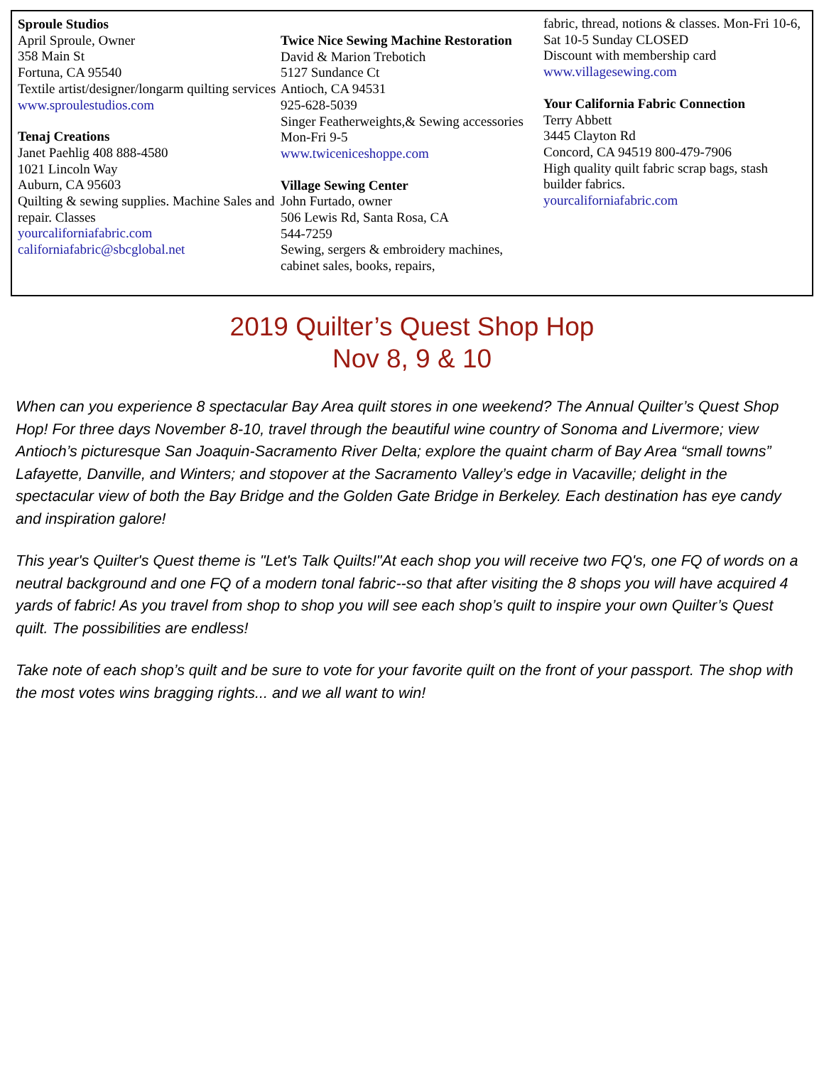Sproule Studios
April Sproule, Owner
358 Main St
Fortuna, CA 95540
Textile artist/designer/longarm quilting services
www.sproulestudios.com
Tenaj Creations
Janet Paehlig 408 888-4580
1021 Lincoln Way
Auburn, CA 95603
Quilting & sewing supplies. Machine Sales and repair. Classes
yourcaliforniafabric.com
californiafabric@sbcglobal.net
Twice Nice Sewing Machine Restoration
David & Marion Trebotich
5127 Sundance Ct
Antioch, CA 94531
925-628-5039
Singer Featherweights,& Sewing accessories Mon-Fri 9-5
www.twiceniceshoppe.com
Village Sewing Center
John Furtado, owner
506 Lewis Rd, Santa Rosa, CA
544-7259
Sewing, sergers & embroidery machines, cabinet sales, books, repairs,
fabric, thread, notions & classes. Mon-Fri 10-6, Sat 10-5 Sunday CLOSED
Discount with membership card
www.villagesewing.com
Your California Fabric Connection
Terry Abbett
3445 Clayton Rd
Concord, CA 94519 800-479-7906
High quality quilt fabric scrap bags, stash builder fabrics.
yourcaliforniafabric.com
2019 Quilter’s Quest Shop Hop
Nov 8, 9 & 10
When can you experience 8 spectacular Bay Area quilt stores in one weekend? The Annual Quilter’s Quest Shop Hop! For three days November 8-10, travel through the beautiful wine country of Sonoma and Livermore; view Antioch’s picturesque San Joaquin-Sacramento River Delta; explore the quaint charm of Bay Area “small towns” Lafayette, Danville, and Winters; and stopover at the Sacramento Valley’s edge in Vacaville; delight in the spectacular view of both the Bay Bridge and the Golden Gate Bridge in Berkeley. Each destination has eye candy and inspiration galore!
This year's Quilter's Quest theme is "Let's Talk Quilts!"At each shop you will receive two FQ's, one FQ of words on a neutral background and one FQ of a modern tonal fabric--so that after visiting the 8 shops you will have acquired 4 yards of fabric! As you travel from shop to shop you will see each shop’s quilt to inspire your own Quilter’s Quest quilt. The possibilities are endless!
Take note of each shop’s quilt and be sure to vote for your favorite quilt on the front of your passport. The shop with the most votes wins bragging rights... and we all want to win!